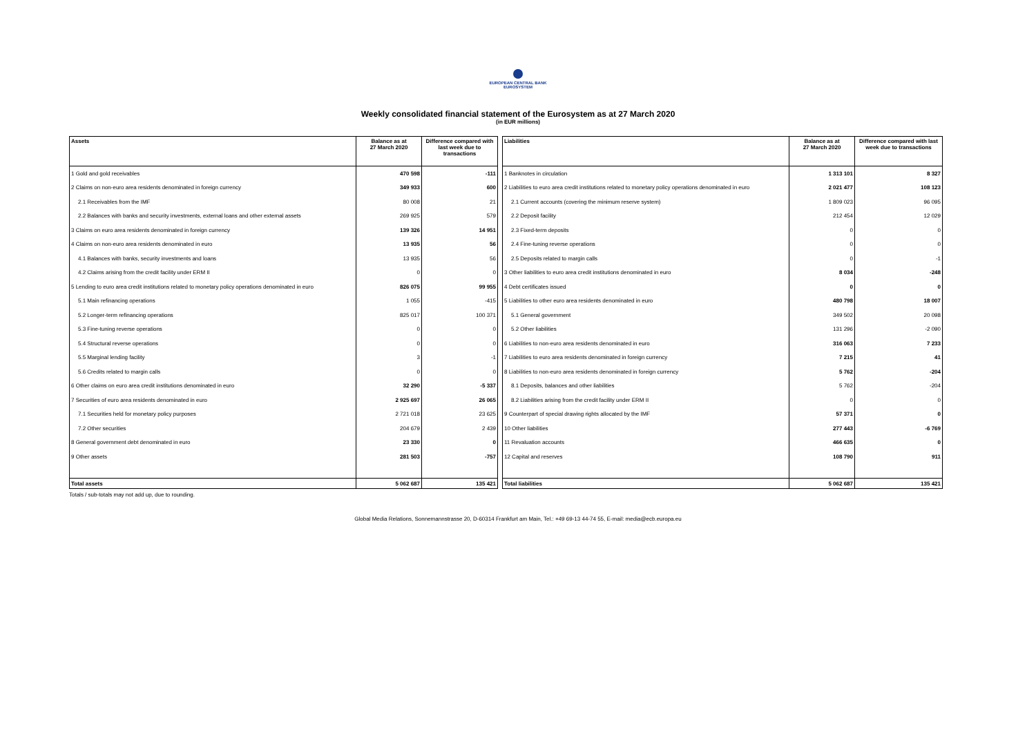EUROPEAN CENTRAL BANK
EUROSYSTEM
Weekly consolidated financial statement of the Eurosystem as at 27 March 2020
(in EUR millions)
| Assets | Balance as at 27 March 2020 | Difference compared with last week due to transactions |
| --- | --- | --- |
| 1 Gold and gold receivables | 470 598 | -111 |
| 2 Claims on non-euro area residents denominated in foreign currency | 349 933 | 600 |
| 2.1 Receivables from the IMF | 80 008 | 21 |
| 2.2 Balances with banks and security investments, external loans and other external assets | 269 925 | 579 |
| 3 Claims on euro area residents denominated in foreign currency | 139 326 | 14 951 |
| 4 Claims on non-euro area residents denominated in euro | 13 935 | 56 |
| 4.1 Balances with banks, security investments and loans | 13 935 | 56 |
| 4.2 Claims arising from the credit facility under ERM II | 0 | 0 |
| 5 Lending to euro area credit institutions related to monetary policy operations denominated in euro | 826 075 | 99 955 |
| 5.1 Main refinancing operations | 1 055 | -415 |
| 5.2 Longer-term refinancing operations | 825 017 | 100 371 |
| 5.3 Fine-tuning reverse operations | 0 | 0 |
| 5.4 Structural reverse operations | 0 | 0 |
| 5.5 Marginal lending facility | 3 | -1 |
| 5.6 Credits related to margin calls | 0 | 0 |
| 6 Other claims on euro area credit institutions denominated in euro | 32 290 | -5 337 |
| 7 Securities of euro area residents denominated in euro | 2 925 697 | 26 065 |
| 7.1 Securities held for monetary policy purposes | 2 721 018 | 23 625 |
| 7.2 Other securities | 204 679 | 2 439 |
| 8 General government debt denominated in euro | 23 330 | 0 |
| 9 Other assets | 281 503 | -757 |
| Total assets | 5 062 687 | 135 421 |
| Liabilities | Balance as at 27 March 2020 | Difference compared with last week due to transactions |
| --- | --- | --- |
| 1 Banknotes in circulation | 1 313 101 | 8 327 |
| 2 Liabilities to euro area credit institutions related to monetary policy operations denominated in euro | 2 021 477 | 108 123 |
| 2.1 Current accounts (covering the minimum reserve system) | 1 809 023 | 96 095 |
| 2.2 Deposit facility | 212 454 | 12 029 |
| 2.3 Fixed-term deposits | 0 | 0 |
| 2.4 Fine-tuning reverse operations | 0 | 0 |
| 2.5 Deposits related to margin calls | 0 | -1 |
| 3 Other liabilities to euro area credit institutions denominated in euro | 8 034 | -248 |
| 4 Debt certificates issued | 0 | 0 |
| 5 Liabilities to other euro area residents denominated in euro | 480 798 | 18 007 |
| 5.1 General government | 349 502 | 20 098 |
| 5.2 Other liabilities | 131 296 | -2 090 |
| 6 Liabilities to non-euro area residents denominated in euro | 316 063 | 7 233 |
| 7 Liabilities to euro area residents denominated in foreign currency | 7 215 | 41 |
| 8 Liabilities to non-euro area residents denominated in foreign currency | 5 762 | -204 |
| 8.1 Deposits, balances and other liabilities | 5 762 | -204 |
| 8.2 Liabilities arising from the credit facility under ERM II | 0 | 0 |
| 9 Counterpart of special drawing rights allocated by the IMF | 57 371 | 0 |
| 10 Other liabilities | 277 443 | -6 769 |
| 11 Revaluation accounts | 466 635 | 0 |
| 12 Capital and reserves | 108 790 | 911 |
| Total liabilities | 5 062 687 | 135 421 |
Totals / sub-totals may not add up, due to rounding.
Global Media Relations, Sonnemannstrasse 20, D-60314 Frankfurt am Main, Tel.: +49 69-13 44-74 55, E-mail: media@ecb.europa.eu